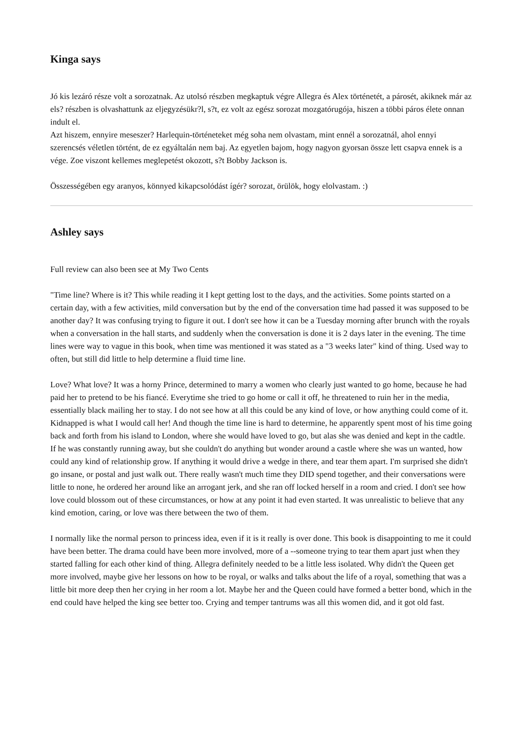Kinga says
Jó kis lezáró része volt a sorozatnak. Az utolsó részben megkaptuk végre Allegra és Alex történetét, a párosét, akiknek már az els? részben is olvashattunk az eljegyzésükr?l, s?t, ez volt az egész sorozat mozgatórugója, hiszen a többi páros élete onnan indult el.
Azt hiszem, ennyire meseszer? Harlequin-történeteket még soha nem olvastam, mint ennél a sorozatnál, ahol ennyi szerencsés véletlen történt, de ez egyáltalán nem baj. Az egyetlen bajom, hogy nagyon gyorsan össze lett csapva ennek is a vége. Zoe viszont kellemes meglepetést okozott, s?t Bobby Jackson is.
Összességében egy aranyos, könnyed kikapcsolódást ígér? sorozat, örülök, hogy elolvastam. :)
Ashley says
Full review can also been see at My Two Cents
"Time line? Where is it? This while reading it I kept getting lost to the days, and the activities. Some points started on a certain day, with a few activities, mild conversation but by the end of the conversation time had passed it was supposed to be another day? It was confusing trying to figure it out. I don't see how it can be a Tuesday morning after brunch with the royals when a conversation in the hall starts, and suddenly when the conversation is done it is 2 days later in the evening. The time lines were way to vague in this book, when time was mentioned it was stated as a "3 weeks later" kind of thing. Used way to often, but still did little to help determine a fluid time line.
Love? What love? It was a horny Prince, determined to marry a women who clearly just wanted to go home, because he had paid her to pretend to be his fiancé. Everytime she tried to go home or call it off, he threatened to ruin her in the media, essentially black mailing her to stay. I do not see how at all this could be any kind of love, or how anything could come of it. Kidnapped is what I would call her! And though the time line is hard to determine, he apparently spent most of his time going back and forth from his island to London, where she would have loved to go, but alas she was denied and kept in the cadtle. If he was constantly running away, but she couldn't do anything but wonder around a castle where she was un wanted, how could any kind of relationship grow. If anything it would drive a wedge in there, and tear them apart. I'm surprised she didn't go insane, or postal and just walk out. There really wasn't much time they DID spend together, and their conversations were little to none, he ordered her around like an arrogant jerk, and she ran off locked herself in a room and cried. I don't see how love could blossom out of these circumstances, or how at any point it had even started. It was unrealistic to believe that any kind emotion, caring, or love was there between the two of them.
I normally like the normal person to princess idea, even if it is it really is over done. This book is disappointing to me it could have been better. The drama could have been more involved, more of a --someone trying to tear them apart just when they started falling for each other kind of thing. Allegra definitely needed to be a little less isolated. Why didn't the Queen get more involved, maybe give her lessons on how to be royal, or walks and talks about the life of a royal, something that was a little bit more deep then her crying in her room a lot. Maybe her and the Queen could have formed a better bond, which in the end could have helped the king see better too. Crying and temper tantrums was all this women did, and it got old fast.